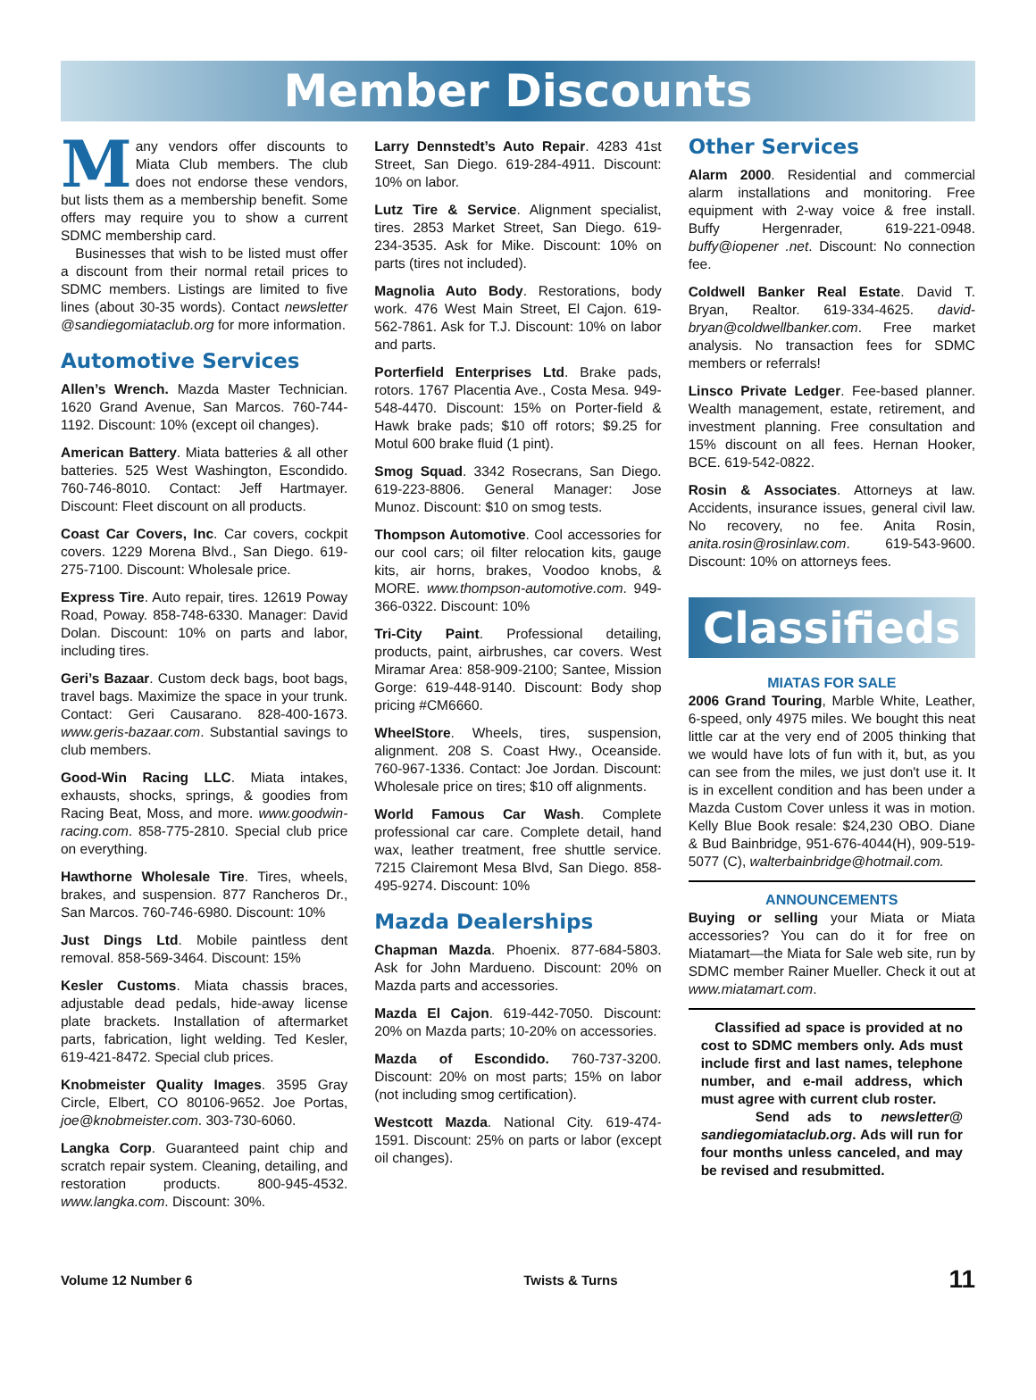Member Discounts
Many vendors offer discounts to Miata Club members. The club does not endorse these vendors, but lists them as a membership benefit. Some offers may require you to show a current SDMC membership card.
Businesses that wish to be listed must offer a discount from their normal retail prices to SDMC members. Listings are limited to five lines (about 30-35 words). Contact newsletter @sandiegomiataclub.org for more information.
Automotive Services
Allen’s Wrench. Mazda Master Technician. 1620 Grand Avenue, San Marcos. 760-744-1192. Discount: 10% (except oil changes).
American Battery. Miata batteries & all other batteries. 525 West Washington, Escondido. 760-746-8010. Contact: Jeff Hartmayer. Discount: Fleet discount on all products.
Coast Car Covers, Inc. Car covers, cockpit covers. 1229 Morena Blvd., San Diego. 619-275-7100. Discount: Wholesale price.
Express Tire. Auto repair, tires. 12619 Poway Road, Poway. 858-748-6330. Manager: David Dolan. Discount: 10% on parts and labor, including tires.
Geri’s Bazaar. Custom deck bags, boot bags, travel bags. Maximize the space in your trunk. Contact: Geri Causarano. 828-400-1673. www.geris-bazaar.com. Substantial savings to club members.
Good-Win Racing LLC. Miata intakes, exhausts, shocks, springs, & goodies from Racing Beat, Moss, and more. www.goodwin-racing.com. 858-775-2810. Special club price on everything.
Hawthorne Wholesale Tire. Tires, wheels, brakes, and suspension. 877 Rancheros Dr., San Marcos. 760-746-6980. Discount: 10%
Just Dings Ltd. Mobile paintless dent removal. 858-569-3464. Discount: 15%
Kesler Customs. Miata chassis braces, adjustable dead pedals, hide-away license plate brackets. Installation of aftermarket parts, fabrication, light welding. Ted Kesler, 619-421-8472. Special club prices.
Knobmeister Quality Images. 3595 Gray Circle, Elbert, CO 80106-9652. Joe Portas, joe@knobmeister.com. 303-730-6060.
Langka Corp. Guaranteed paint chip and scratch repair system. Cleaning, detailing, and restoration products. 800-945-4532. www.langka.com. Discount: 30%.
Larry Dennstedt’s Auto Repair. 4283 41st Street, San Diego. 619-284-4911. Discount: 10% on labor.
Lutz Tire & Service. Alignment specialist, tires. 2853 Market Street, San Diego. 619-234-3535. Ask for Mike. Discount: 10% on parts (tires not included).
Magnolia Auto Body. Restorations, body work. 476 West Main Street, El Cajon. 619-562-7861. Ask for T.J. Discount: 10% on labor and parts.
Porterfield Enterprises Ltd. Brake pads, rotors. 1767 Placentia Ave., Costa Mesa. 949-548-4470. Discount: 15% on Porter-field & Hawk brake pads; $10 off rotors; $9.25 for Motul 600 brake fluid (1 pint).
Smog Squad. 3342 Rosecrans, San Diego. 619-223-8806. General Manager: Jose Munoz. Discount: $10 on smog tests.
Thompson Automotive. Cool accessories for our cool cars; oil filter relocation kits, gauge kits, air horns, brakes, Voodoo knobs, & MORE. www.thompson-automotive.com. 949-366-0322. Discount: 10%
Tri-City Paint. Professional detailing, products, paint, airbrushes, car covers. West Miramar Area: 858-909-2100; Santee, Mission Gorge: 619-448-9140. Discount: Body shop pricing #CM6660.
WheelStore. Wheels, tires, suspension, alignment. 208 S. Coast Hwy., Oceanside. 760-967-1336. Contact: Joe Jordan. Discount: Wholesale price on tires; $10 off alignments.
World Famous Car Wash. Complete professional car care. Complete detail, hand wax, leather treatment, free shuttle service. 7215 Clairemont Mesa Blvd, San Diego. 858-495-9274. Discount: 10%
Mazda Dealerships
Chapman Mazda. Phoenix. 877-684-5803. Ask for John Mardueno. Discount: 20% on Mazda parts and accessories.
Mazda El Cajon. 619-442-7050. Discount: 20% on Mazda parts; 10-20% on accessories.
Mazda of Escondido. 760-737-3200. Discount: 20% on most parts; 15% on labor (not including smog certification).
Westcott Mazda. National City. 619-474-1591. Discount: 25% on parts or labor (except oil changes).
Other Services
Alarm 2000. Residential and commercial alarm installations and monitoring. Free equipment with 2-way voice & free install. Buffy Hergenrader, 619-221-0948. buffy@iopener .net. Discount: No connection fee.
Coldwell Banker Real Estate. David T. Bryan, Realtor. 619-334-4625. david-bryan@coldwellbanker.com. Free market analysis. No transaction fees for SDMC members or referrals!
Linsco Private Ledger. Fee-based planner. Wealth management, estate, retirement, and investment planning. Free consultation and 15% discount on all fees. Hernan Hooker, BCE. 619-542-0822.
Rosin & Associates. Attorneys at law. Accidents, insurance issues, general civil law. No recovery, no fee. Anita Rosin, anita.rosin@rosinlaw.com. 619-543-9600. Discount: 10% on attorneys fees.
Classifieds
MIATAS FOR SALE
2006 Grand Touring, Marble White, Leather, 6-speed, only 4975 miles. We bought this neat little car at the very end of 2005 thinking that we would have lots of fun with it, but, as you can see from the miles, we just don't use it. It is in excellent condition and has been under a Mazda Custom Cover unless it was in motion. Kelly Blue Book resale: $24,230 OBO. Diane & Bud Bainbridge, 951-676-4044(H), 909-519-5077 (C), walterbainbridge@hotmail.com.
ANNOUNCEMENTS
Buying or selling your Miata or Miata accessories? You can do it for free on Miatamart—the Miata for Sale web site, run by SDMC member Rainer Mueller. Check it out at www.miatamart.com.
Classified ad space is provided at no cost to SDMC members only. Ads must include first and last names, telephone number, and e-mail address, which must agree with current club roster.
Send ads to newsletter@ sandiegomiataclub.org. Ads will run for four months unless canceled, and may be revised and resubmitted.
Volume 12 Number 6 Twists & Turns 11